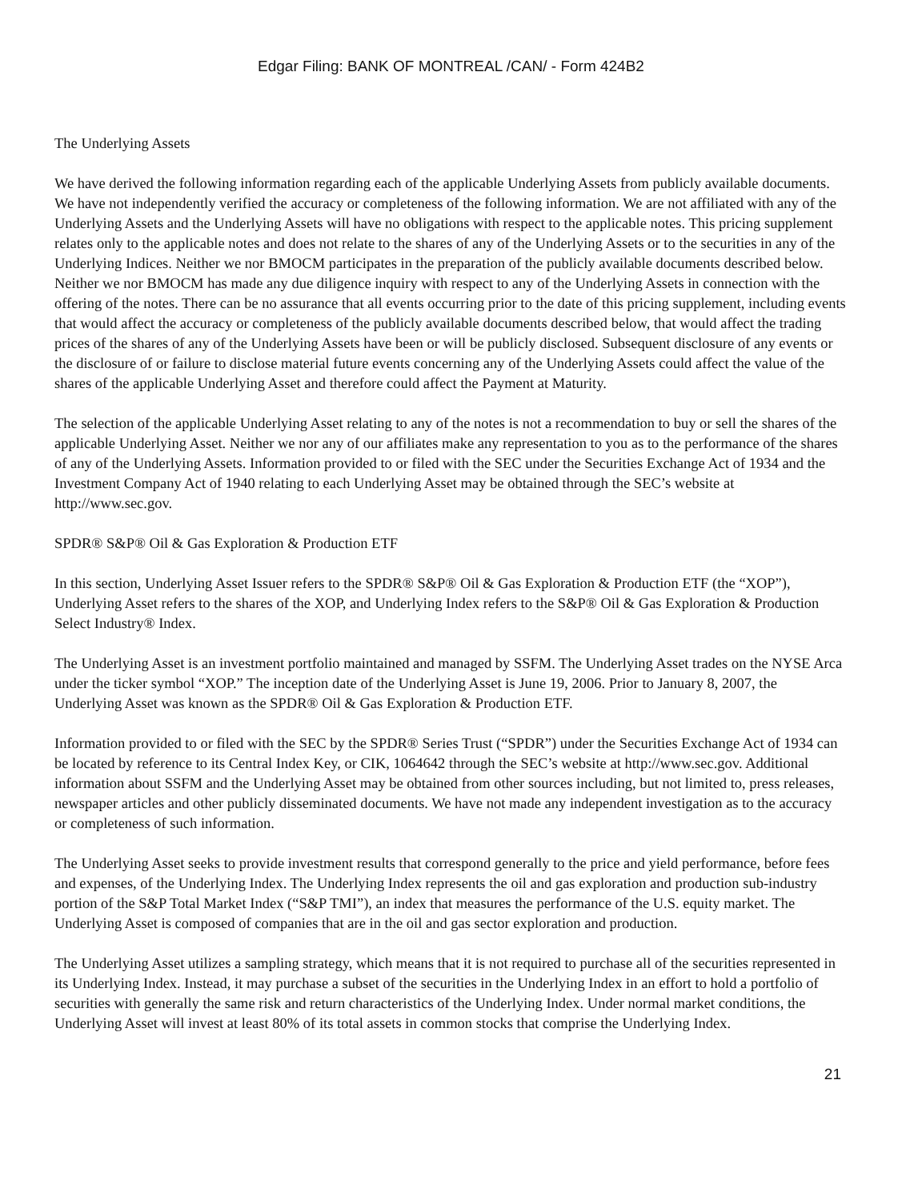Edgar Filing: BANK OF MONTREAL /CAN/ - Form 424B2
The Underlying Assets
We have derived the following information regarding each of the applicable Underlying Assets from publicly available documents. We have not independently verified the accuracy or completeness of the following information. We are not affiliated with any of the Underlying Assets and the Underlying Assets will have no obligations with respect to the applicable notes. This pricing supplement relates only to the applicable notes and does not relate to the shares of any of the Underlying Assets or to the securities in any of the Underlying Indices. Neither we nor BMOCM participates in the preparation of the publicly available documents described below. Neither we nor BMOCM has made any due diligence inquiry with respect to any of the Underlying Assets in connection with the offering of the notes. There can be no assurance that all events occurring prior to the date of this pricing supplement, including events that would affect the accuracy or completeness of the publicly available documents described below, that would affect the trading prices of the shares of any of the Underlying Assets have been or will be publicly disclosed. Subsequent disclosure of any events or the disclosure of or failure to disclose material future events concerning any of the Underlying Assets could affect the value of the shares of the applicable Underlying Asset and therefore could affect the Payment at Maturity.
The selection of the applicable Underlying Asset relating to any of the notes is not a recommendation to buy or sell the shares of the applicable Underlying Asset. Neither we nor any of our affiliates make any representation to you as to the performance of the shares of any of the Underlying Assets. Information provided to or filed with the SEC under the Securities Exchange Act of 1934 and the Investment Company Act of 1940 relating to each Underlying Asset may be obtained through the SEC’s website at http://www.sec.gov.
SPDR® S&P® Oil & Gas Exploration & Production ETF
In this section, Underlying Asset Issuer refers to the SPDR® S&P® Oil & Gas Exploration & Production ETF (the “XOP”), Underlying Asset refers to the shares of the XOP, and Underlying Index refers to the S&P® Oil & Gas Exploration & Production Select Industry® Index.
The Underlying Asset is an investment portfolio maintained and managed by SSFM. The Underlying Asset trades on the NYSE Arca under the ticker symbol “XOP.” The inception date of the Underlying Asset is June 19, 2006. Prior to January 8, 2007, the Underlying Asset was known as the SPDR® Oil & Gas Exploration & Production ETF.
Information provided to or filed with the SEC by the SPDR® Series Trust (“SPDR”) under the Securities Exchange Act of 1934 can be located by reference to its Central Index Key, or CIK, 1064642 through the SEC’s website at http://www.sec.gov. Additional information about SSFM and the Underlying Asset may be obtained from other sources including, but not limited to, press releases, newspaper articles and other publicly disseminated documents. We have not made any independent investigation as to the accuracy or completeness of such information.
The Underlying Asset seeks to provide investment results that correspond generally to the price and yield performance, before fees and expenses, of the Underlying Index. The Underlying Index represents the oil and gas exploration and production sub-industry portion of the S&P Total Market Index (“S&P TMI”), an index that measures the performance of the U.S. equity market. The Underlying Asset is composed of companies that are in the oil and gas sector exploration and production.
The Underlying Asset utilizes a sampling strategy, which means that it is not required to purchase all of the securities represented in its Underlying Index. Instead, it may purchase a subset of the securities in the Underlying Index in an effort to hold a portfolio of securities with generally the same risk and return characteristics of the Underlying Index. Under normal market conditions, the Underlying Asset will invest at least 80% of its total assets in common stocks that comprise the Underlying Index.
21